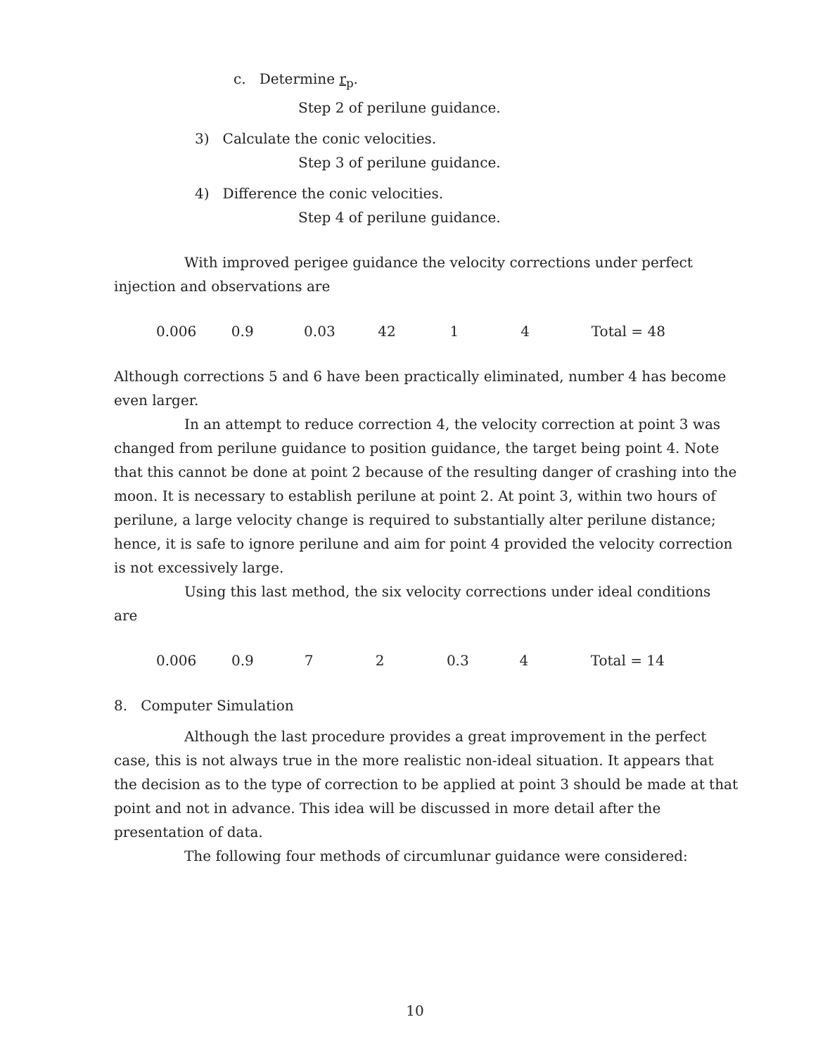c. Determine r<sub>p</sub>.
Step 2 of perilune guidance.
3) Calculate the conic velocities.
Step 3 of perilune guidance.
4) Difference the conic velocities.
Step 4 of perilune guidance.
With improved perigee guidance the velocity corrections under perfect injection and observations are
| 0.006 | 0.9 | 0.03 | 42 | 1 | 4 | Total = 48 |
Although corrections 5 and 6 have been practically eliminated, number 4 has become even larger.
In an attempt to reduce correction 4, the velocity correction at point 3 was changed from perilune guidance to position guidance, the target being point 4. Note that this cannot be done at point 2 because of the resulting danger of crashing into the moon. It is necessary to establish perilune at point 2. At point 3, within two hours of perilune, a large velocity change is required to substantially alter perilune distance; hence, it is safe to ignore perilune and aim for point 4 provided the velocity correction is not excessively large.
Using this last method, the six velocity corrections under ideal conditions are
| 0.006 | 0.9 | 7 | 2 | 0.3 | 4 | Total = 14 |
8. Computer Simulation
Although the last procedure provides a great improvement in the perfect case, this is not always true in the more realistic non-ideal situation. It appears that the decision as to the type of correction to be applied at point 3 should be made at that point and not in advance. This idea will be discussed in more detail after the presentation of data.
The following four methods of circumlunar guidance were considered:
10